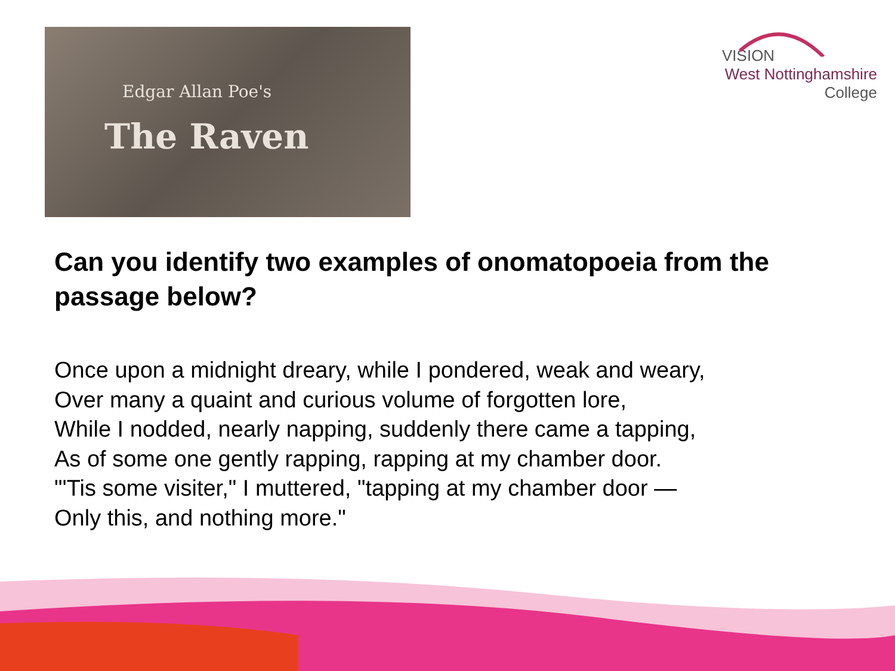Edgar Allan Poe's
The Raven
VISION
West Nottinghamshire
College
Can you identify two examples of onomatopoeia from the passage below?
Once upon a midnight dreary, while I pondered, weak and weary,
Over many a quaint and curious volume of forgotten lore,
While I nodded, nearly napping, suddenly there came a tapping,
As of some one gently rapping, rapping at my chamber door.
"'Tis some visiter," I muttered, "tapping at my chamber door —
Only this, and nothing more."